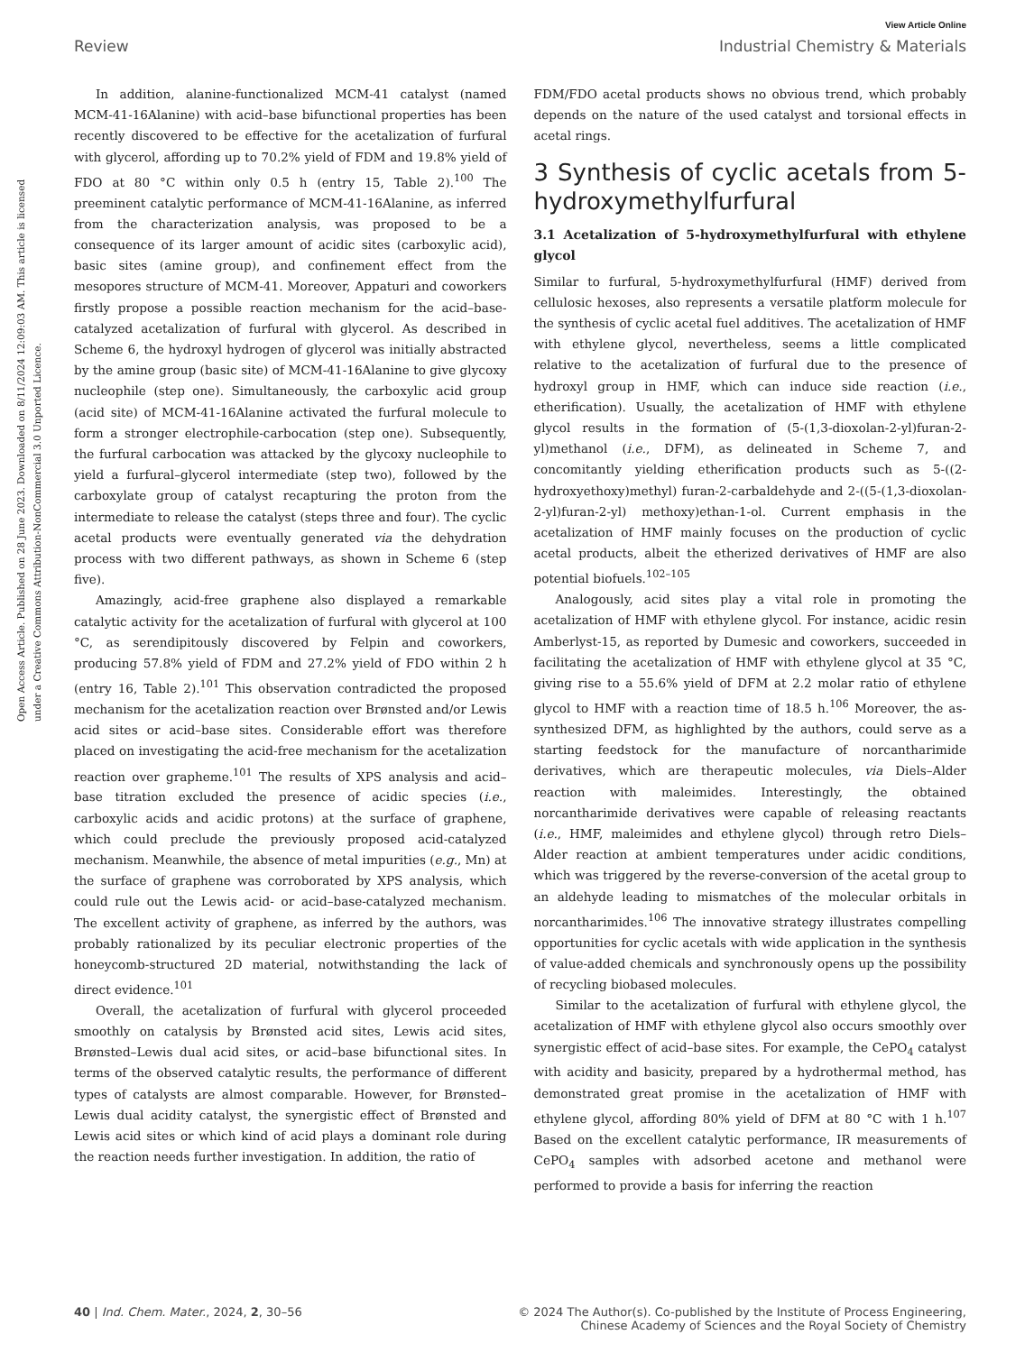View Article Online
Review Industrial Chemistry & Materials
Open Access Article. Published on 28 June 2023. Downloaded on 8/11/2024 12:09:03 AM. This article is licensed under a Creative Commons Attribution-NonCommercial 3.0 Unported Licence.
In addition, alanine-functionalized MCM-41 catalyst (named MCM-41-16Alanine) with acid–base bifunctional properties has been recently discovered to be effective for the acetalization of furfural with glycerol, affording up to 70.2% yield of FDM and 19.8% yield of FDO at 80 °C within only 0.5 h (entry 15, Table 2).<sup>100</sup> The preeminent catalytic performance of MCM-41-16Alanine, as inferred from the characterization analysis, was proposed to be a consequence of its larger amount of acidic sites (carboxylic acid), basic sites (amine group), and confinement effect from the mesopores structure of MCM-41. Moreover, Appaturi and coworkers firstly propose a possible reaction mechanism for the acid–base-catalyzed acetalization of furfural with glycerol. As described in Scheme 6, the hydroxyl hydrogen of glycerol was initially abstracted by the amine group (basic site) of MCM-41-16Alanine to give glycoxy nucleophile (step one). Simultaneously, the carboxylic acid group (acid site) of MCM-41-16Alanine activated the furfural molecule to form a stronger electrophile-carbocation (step one). Subsequently, the furfural carbocation was attacked by the glycoxy nucleophile to yield a furfural–glycerol intermediate (step two), followed by the carboxylate group of catalyst recapturing the proton from the intermediate to release the catalyst (steps three and four). The cyclic acetal products were eventually generated via the dehydration process with two different pathways, as shown in Scheme 6 (step five).
Amazingly, acid-free graphene also displayed a remarkable catalytic activity for the acetalization of furfural with glycerol at 100 °C, as serendipitously discovered by Felpin and coworkers, producing 57.8% yield of FDM and 27.2% yield of FDO within 2 h (entry 16, Table 2).<sup>101</sup> This observation contradicted the proposed mechanism for the acetalization reaction over Brønsted and/or Lewis acid sites or acid–base sites. Considerable effort was therefore placed on investigating the acid-free mechanism for the acetalization reaction over grapheme.<sup>101</sup> The results of XPS analysis and acid–base titration excluded the presence of acidic species (i.e., carboxylic acids and acidic protons) at the surface of graphene, which could preclude the previously proposed acid-catalyzed mechanism. Meanwhile, the absence of metal impurities (e.g., Mn) at the surface of graphene was corroborated by XPS analysis, which could rule out the Lewis acid- or acid–base-catalyzed mechanism. The excellent activity of graphene, as inferred by the authors, was probably rationalized by its peculiar electronic properties of the honeycomb-structured 2D material, notwithstanding the lack of direct evidence.<sup>101</sup>
Overall, the acetalization of furfural with glycerol proceeded smoothly on catalysis by Brønsted acid sites, Lewis acid sites, Brønsted–Lewis dual acid sites, or acid–base bifunctional sites. In terms of the observed catalytic results, the performance of different types of catalysts are almost comparable. However, for Brønsted–Lewis dual acidity catalyst, the synergistic effect of Brønsted and Lewis acid sites or which kind of acid plays a dominant role during the reaction needs further investigation. In addition, the ratio of
FDM/FDO acetal products shows no obvious trend, which probably depends on the nature of the used catalyst and torsional effects in acetal rings.
3 Synthesis of cyclic acetals from 5-hydroxymethylfurfural
3.1 Acetalization of 5-hydroxymethylfurfural with ethylene glycol
Similar to furfural, 5-hydroxymethylfurfural (HMF) derived from cellulosic hexoses, also represents a versatile platform molecule for the synthesis of cyclic acetal fuel additives. The acetalization of HMF with ethylene glycol, nevertheless, seems a little complicated relative to the acetalization of furfural due to the presence of hydroxyl group in HMF, which can induce side reaction (i.e., etherification). Usually, the acetalization of HMF with ethylene glycol results in the formation of (5-(1,3-dioxolan-2-yl)furan-2-yl)methanol (i.e., DFM), as delineated in Scheme 7, and concomitantly yielding etherification products such as 5-((2-hydroxyethoxy)methyl) furan-2-carbaldehyde and 2-((5-(1,3-dioxolan-2-yl)furan-2-yl) methoxy)ethan-1-ol. Current emphasis in the acetalization of HMF mainly focuses on the production of cyclic acetal products, albeit the etherized derivatives of HMF are also potential biofuels.<sup>102–105</sup>
Analogously, acid sites play a vital role in promoting the acetalization of HMF with ethylene glycol. For instance, acidic resin Amberlyst-15, as reported by Dumesic and coworkers, succeeded in facilitating the acetalization of HMF with ethylene glycol at 35 °C, giving rise to a 55.6% yield of DFM at 2.2 molar ratio of ethylene glycol to HMF with a reaction time of 18.5 h.<sup>106</sup> Moreover, the as-synthesized DFM, as highlighted by the authors, could serve as a starting feedstock for the manufacture of norcantharimide derivatives, which are therapeutic molecules, via Diels–Alder reaction with maleimides. Interestingly, the obtained norcantharimide derivatives were capable of releasing reactants (i.e., HMF, maleimides and ethylene glycol) through retro Diels–Alder reaction at ambient temperatures under acidic conditions, which was triggered by the reverse-conversion of the acetal group to an aldehyde leading to mismatches of the molecular orbitals in norcantharimides.<sup>106</sup> The innovative strategy illustrates compelling opportunities for cyclic acetals with wide application in the synthesis of value-added chemicals and synchronously opens up the possibility of recycling biobased molecules.
Similar to the acetalization of furfural with ethylene glycol, the acetalization of HMF with ethylene glycol also occurs smoothly over synergistic effect of acid–base sites. For example, the CePO<sub>4</sub> catalyst with acidity and basicity, prepared by a hydrothermal method, has demonstrated great promise in the acetalization of HMF with ethylene glycol, affording 80% yield of DFM at 80 °C with 1 h.<sup>107</sup> Based on the excellent catalytic performance, IR measurements of CePO<sub>4</sub> samples with adsorbed acetone and methanol were performed to provide a basis for inferring the reaction
40 | Ind. Chem. Mater., 2024, 2, 30–56 © 2024 The Author(s). Co-published by the Institute of Process Engineering,
Chinese Academy of Sciences and the Royal Society of Chemistry